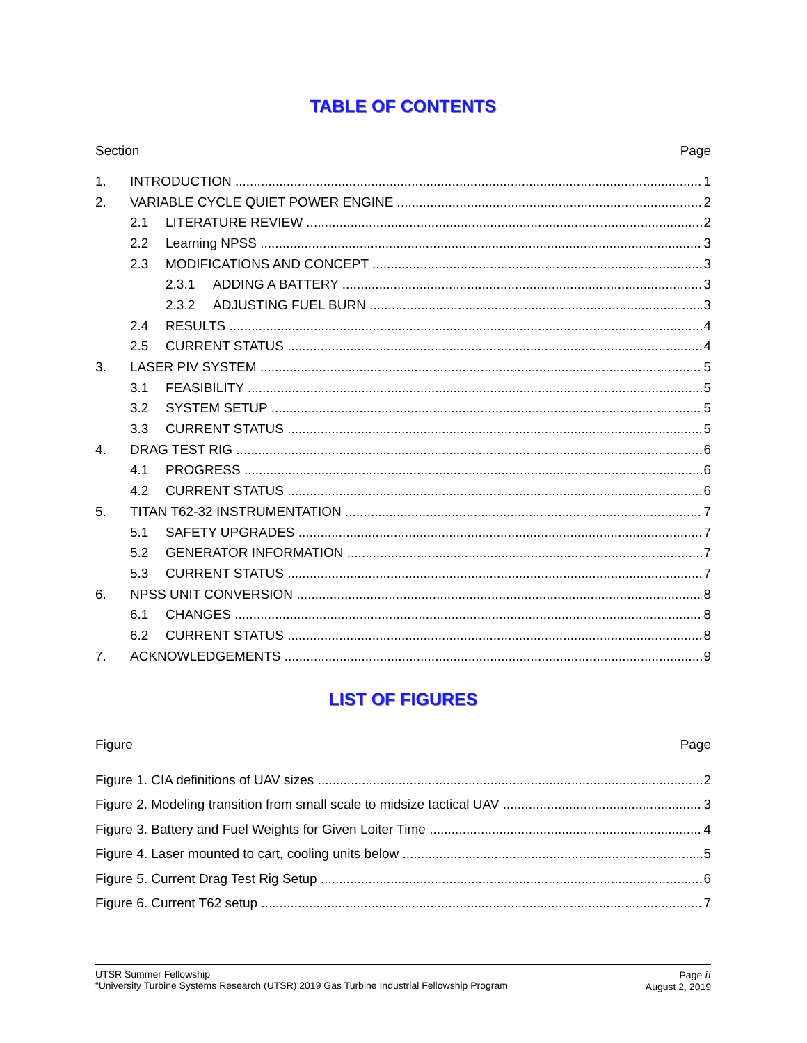TABLE OF CONTENTS
Section Page
1. INTRODUCTION 1
2. VARIABLE CYCLE QUIET POWER ENGINE 2
2.1 LITERATURE REVIEW 2
2.2 Learning NPSS 3
2.3 MODIFICATIONS AND CONCEPT 3
2.3.1 ADDING A BATTERY 3
2.3.2 ADJUSTING FUEL BURN 3
2.4 RESULTS 4
2.5 CURRENT STATUS 4
3. LASER PIV SYSTEM 5
3.1 FEASIBILITY 5
3.2 SYSTEM SETUP 5
3.3 CURRENT STATUS 5
4. DRAG TEST RIG 6
4.1 PROGRESS 6
4.2 CURRENT STATUS 6
5. TITAN T62-32 INSTRUMENTATION 7
5.1 SAFETY UPGRADES 7
5.2 GENERATOR INFORMATION 7
5.3 CURRENT STATUS 7
6. NPSS UNIT CONVERSION 8
6.1 CHANGES 8
6.2 CURRENT STATUS 8
7. ACKNOWLEDGEMENTS 9
LIST OF FIGURES
Figure Page
Figure 1. CIA definitions of UAV sizes 2
Figure 2. Modeling transition from small scale to midsize tactical UAV 3
Figure 3. Battery and Fuel Weights for Given Loiter Time 4
Figure 4. Laser mounted to cart, cooling units below 5
Figure 5. Current Drag Test Rig Setup 6
Figure 6. Current T62 setup 7
UTSR Summer Fellowship
“University Turbine Systems Research (UTSR) 2019 Gas Turbine Industrial Fellowship Program
Page ii
August 2, 2019